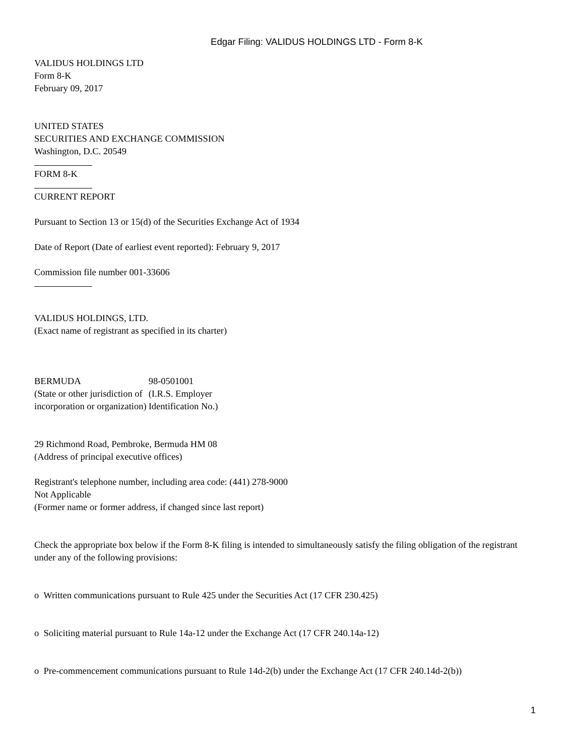Edgar Filing: VALIDUS HOLDINGS LTD - Form 8-K
VALIDUS HOLDINGS LTD
Form 8-K
February 09, 2017
UNITED STATES
SECURITIES AND EXCHANGE COMMISSION
Washington, D.C. 20549
FORM 8-K
CURRENT REPORT
Pursuant to Section 13 or 15(d) of the Securities Exchange Act of 1934
Date of Report (Date of earliest event reported): February 9, 2017
Commission file number 001-33606
VALIDUS HOLDINGS, LTD.
(Exact name of registrant as specified in its charter)
| BERMUDA | 98-0501001 |
| (State or other jurisdiction of | (I.R.S. Employer |
| incorporation or organization) | Identification No.) |
29 Richmond Road, Pembroke, Bermuda HM 08
(Address of principal executive offices)
Registrant's telephone number, including area code: (441) 278-9000
Not Applicable
(Former name or former address, if changed since last report)
Check the appropriate box below if the Form 8-K filing is intended to simultaneously satisfy the filing obligation of the registrant under any of the following provisions:
o Written communications pursuant to Rule 425 under the Securities Act (17 CFR 230.425)
o Soliciting material pursuant to Rule 14a-12 under the Exchange Act (17 CFR 240.14a-12)
o Pre-commencement communications pursuant to Rule 14d-2(b) under the Exchange Act (17 CFR 240.14d-2(b))
1